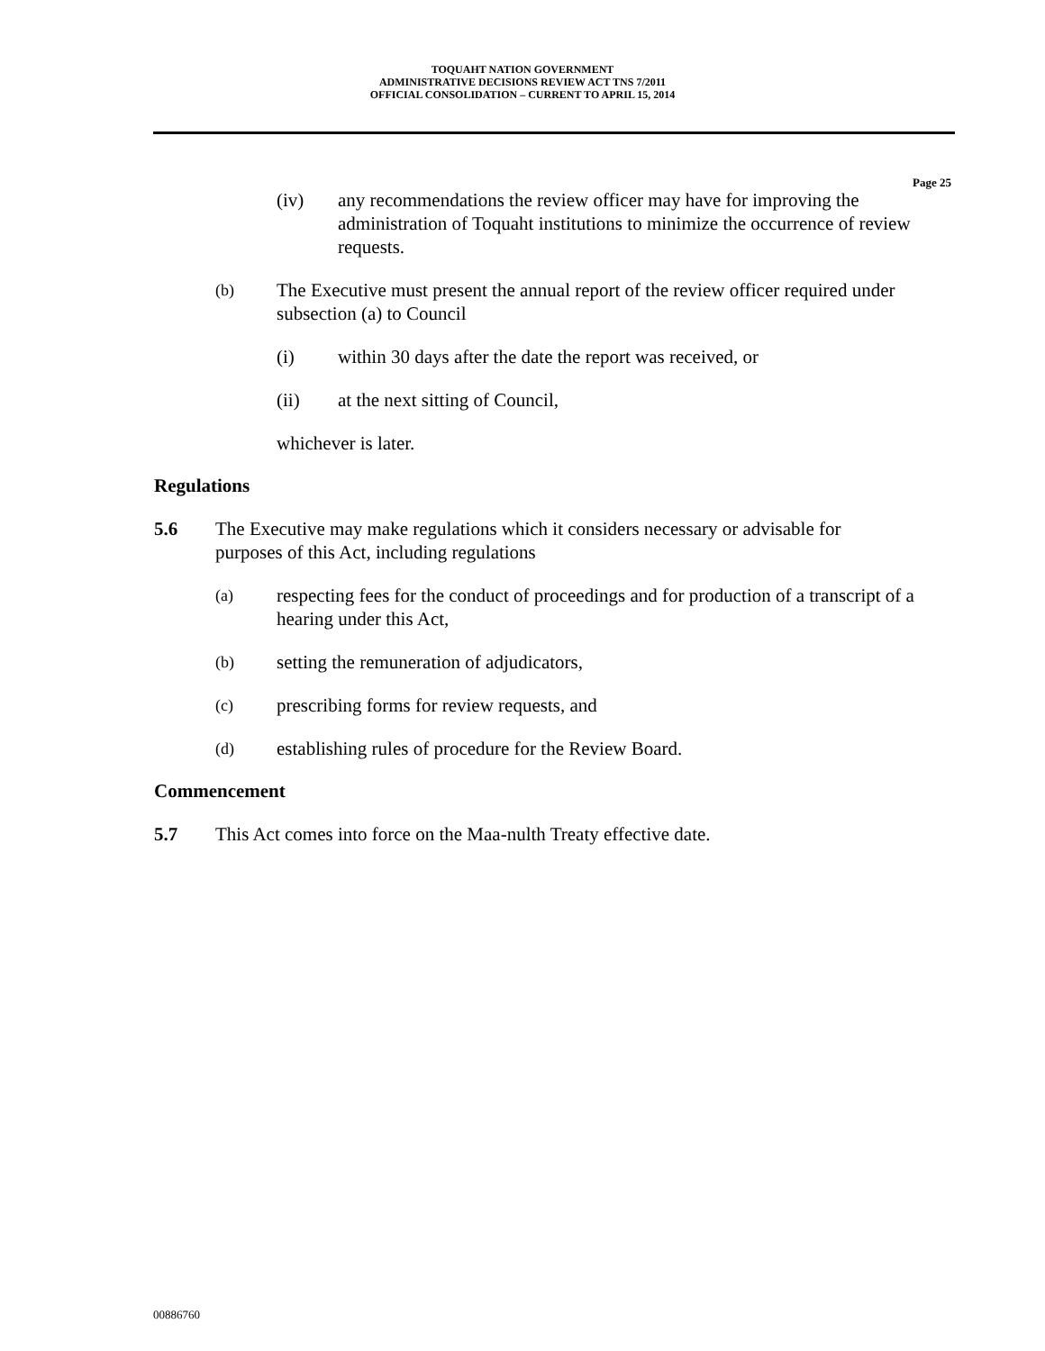TOQUAHT NATION GOVERNMENT
ADMINISTRATIVE DECISIONS REVIEW ACT TNS 7/2011
OFFICIAL CONSOLIDATION – CURRENT TO APRIL 15, 2014
Page 25
(iv) any recommendations the review officer may have for improving the administration of Toquaht institutions to minimize the occurrence of review requests.
(b) The Executive must present the annual report of the review officer required under subsection (a) to Council
(i) within 30 days after the date the report was received, or
(ii) at the next sitting of Council,
whichever is later.
Regulations
5.6 The Executive may make regulations which it considers necessary or advisable for purposes of this Act, including regulations
(a) respecting fees for the conduct of proceedings and for production of a transcript of a hearing under this Act,
(b) setting the remuneration of adjudicators,
(c) prescribing forms for review requests, and
(d) establishing rules of procedure for the Review Board.
Commencement
5.7 This Act comes into force on the Maa-nulth Treaty effective date.
00886760